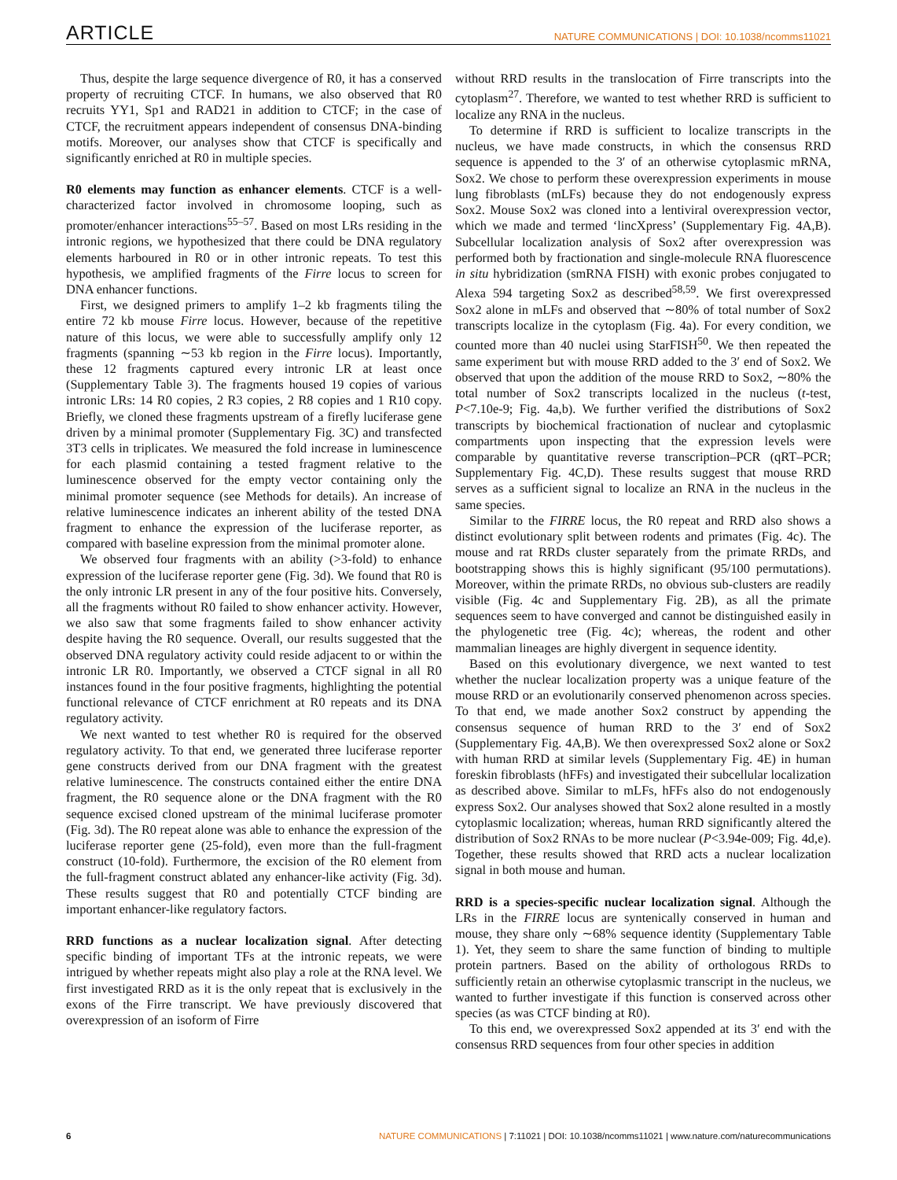ARTICLE NATURE COMMUNICATIONS | DOI: 10.1038/ncomms11021
Thus, despite the large sequence divergence of R0, it has a conserved property of recruiting CTCF. In humans, we also observed that R0 recruits YY1, Sp1 and RAD21 in addition to CTCF; in the case of CTCF, the recruitment appears independent of consensus DNA-binding motifs. Moreover, our analyses show that CTCF is specifically and significantly enriched at R0 in multiple species.
R0 elements may function as enhancer elements. CTCF is a well-characterized factor involved in chromosome looping, such as promoter/enhancer interactions<sup>55–57</sup>. Based on most LRs residing in the intronic regions, we hypothesized that there could be DNA regulatory elements harboured in R0 or in other intronic repeats. To test this hypothesis, we amplified fragments of the Firre locus to screen for DNA enhancer functions.
First, we designed primers to amplify 1–2 kb fragments tiling the entire 72 kb mouse Firre locus. However, because of the repetitive nature of this locus, we were able to successfully amplify only 12 fragments (spanning ∼53 kb region in the Firre locus). Importantly, these 12 fragments captured every intronic LR at least once (Supplementary Table 3). The fragments housed 19 copies of various intronic LRs: 14 R0 copies, 2 R3 copies, 2 R8 copies and 1 R10 copy. Briefly, we cloned these fragments upstream of a firefly luciferase gene driven by a minimal promoter (Supplementary Fig. 3C) and transfected 3T3 cells in triplicates. We measured the fold increase in luminescence for each plasmid containing a tested fragment relative to the luminescence observed for the empty vector containing only the minimal promoter sequence (see Methods for details). An increase of relative luminescence indicates an inherent ability of the tested DNA fragment to enhance the expression of the luciferase reporter, as compared with baseline expression from the minimal promoter alone.
We observed four fragments with an ability (>3-fold) to enhance expression of the luciferase reporter gene (Fig. 3d). We found that R0 is the only intronic LR present in any of the four positive hits. Conversely, all the fragments without R0 failed to show enhancer activity. However, we also saw that some fragments failed to show enhancer activity despite having the R0 sequence. Overall, our results suggested that the observed DNA regulatory activity could reside adjacent to or within the intronic LR R0. Importantly, we observed a CTCF signal in all R0 instances found in the four positive fragments, highlighting the potential functional relevance of CTCF enrichment at R0 repeats and its DNA regulatory activity.
We next wanted to test whether R0 is required for the observed regulatory activity. To that end, we generated three luciferase reporter gene constructs derived from our DNA fragment with the greatest relative luminescence. The constructs contained either the entire DNA fragment, the R0 sequence alone or the DNA fragment with the R0 sequence excised cloned upstream of the minimal luciferase promoter (Fig. 3d). The R0 repeat alone was able to enhance the expression of the luciferase reporter gene (25-fold), even more than the full-fragment construct (10-fold). Furthermore, the excision of the R0 element from the full-fragment construct ablated any enhancer-like activity (Fig. 3d). These results suggest that R0 and potentially CTCF binding are important enhancer-like regulatory factors.
RRD functions as a nuclear localization signal. After detecting specific binding of important TFs at the intronic repeats, we were intrigued by whether repeats might also play a role at the RNA level. We first investigated RRD as it is the only repeat that is exclusively in the exons of the Firre transcript. We have previously discovered that overexpression of an isoform of Firre
without RRD results in the translocation of Firre transcripts into the cytoplasm<sup>27</sup>. Therefore, we wanted to test whether RRD is sufficient to localize any RNA in the nucleus.
To determine if RRD is sufficient to localize transcripts in the nucleus, we have made constructs, in which the consensus RRD sequence is appended to the 3′ of an otherwise cytoplasmic mRNA, Sox2. We chose to perform these overexpression experiments in mouse lung fibroblasts (mLFs) because they do not endogenously express Sox2. Mouse Sox2 was cloned into a lentiviral overexpression vector, which we made and termed ‘lincXpress’ (Supplementary Fig. 4A,B). Subcellular localization analysis of Sox2 after overexpression was performed both by fractionation and single-molecule RNA fluorescence in situ hybridization (smRNA FISH) with exonic probes conjugated to Alexa 594 targeting Sox2 as described<sup>58,59</sup>. We first overexpressed Sox2 alone in mLFs and observed that ∼80% of total number of Sox2 transcripts localize in the cytoplasm (Fig. 4a). For every condition, we counted more than 40 nuclei using StarFISH<sup>50</sup>. We then repeated the same experiment but with mouse RRD added to the 3′ end of Sox2. We observed that upon the addition of the mouse RRD to Sox2, ∼80% the total number of Sox2 transcripts localized in the nucleus (t-test, P<7.10e-9; Fig. 4a,b). We further verified the distributions of Sox2 transcripts by biochemical fractionation of nuclear and cytoplasmic compartments upon inspecting that the expression levels were comparable by quantitative reverse transcription–PCR (qRT–PCR; Supplementary Fig. 4C,D). These results suggest that mouse RRD serves as a sufficient signal to localize an RNA in the nucleus in the same species.
Similar to the FIRRE locus, the R0 repeat and RRD also shows a distinct evolutionary split between rodents and primates (Fig. 4c). The mouse and rat RRDs cluster separately from the primate RRDs, and bootstrapping shows this is highly significant (95/100 permutations). Moreover, within the primate RRDs, no obvious sub-clusters are readily visible (Fig. 4c and Supplementary Fig. 2B), as all the primate sequences seem to have converged and cannot be distinguished easily in the phylogenetic tree (Fig. 4c); whereas, the rodent and other mammalian lineages are highly divergent in sequence identity.
Based on this evolutionary divergence, we next wanted to test whether the nuclear localization property was a unique feature of the mouse RRD or an evolutionarily conserved phenomenon across species. To that end, we made another Sox2 construct by appending the consensus sequence of human RRD to the 3′ end of Sox2 (Supplementary Fig. 4A,B). We then overexpressed Sox2 alone or Sox2 with human RRD at similar levels (Supplementary Fig. 4E) in human foreskin fibroblasts (hFFs) and investigated their subcellular localization as described above. Similar to mLFs, hFFs also do not endogenously express Sox2. Our analyses showed that Sox2 alone resulted in a mostly cytoplasmic localization; whereas, human RRD significantly altered the distribution of Sox2 RNAs to be more nuclear (P<3.94e-009; Fig. 4d,e). Together, these results showed that RRD acts a nuclear localization signal in both mouse and human.
RRD is a species-specific nuclear localization signal. Although the LRs in the FIRRE locus are syntenically conserved in human and mouse, they share only ∼68% sequence identity (Supplementary Table 1). Yet, they seem to share the same function of binding to multiple protein partners. Based on the ability of orthologous RRDs to sufficiently retain an otherwise cytoplasmic transcript in the nucleus, we wanted to further investigate if this function is conserved across other species (as was CTCF binding at R0).
To this end, we overexpressed Sox2 appended at its 3′ end with the consensus RRD sequences from four other species in addition
6 NATURE COMMUNICATIONS | 7:11021 | DOI: 10.1038/ncomms11021 | www.nature.com/naturecommunications